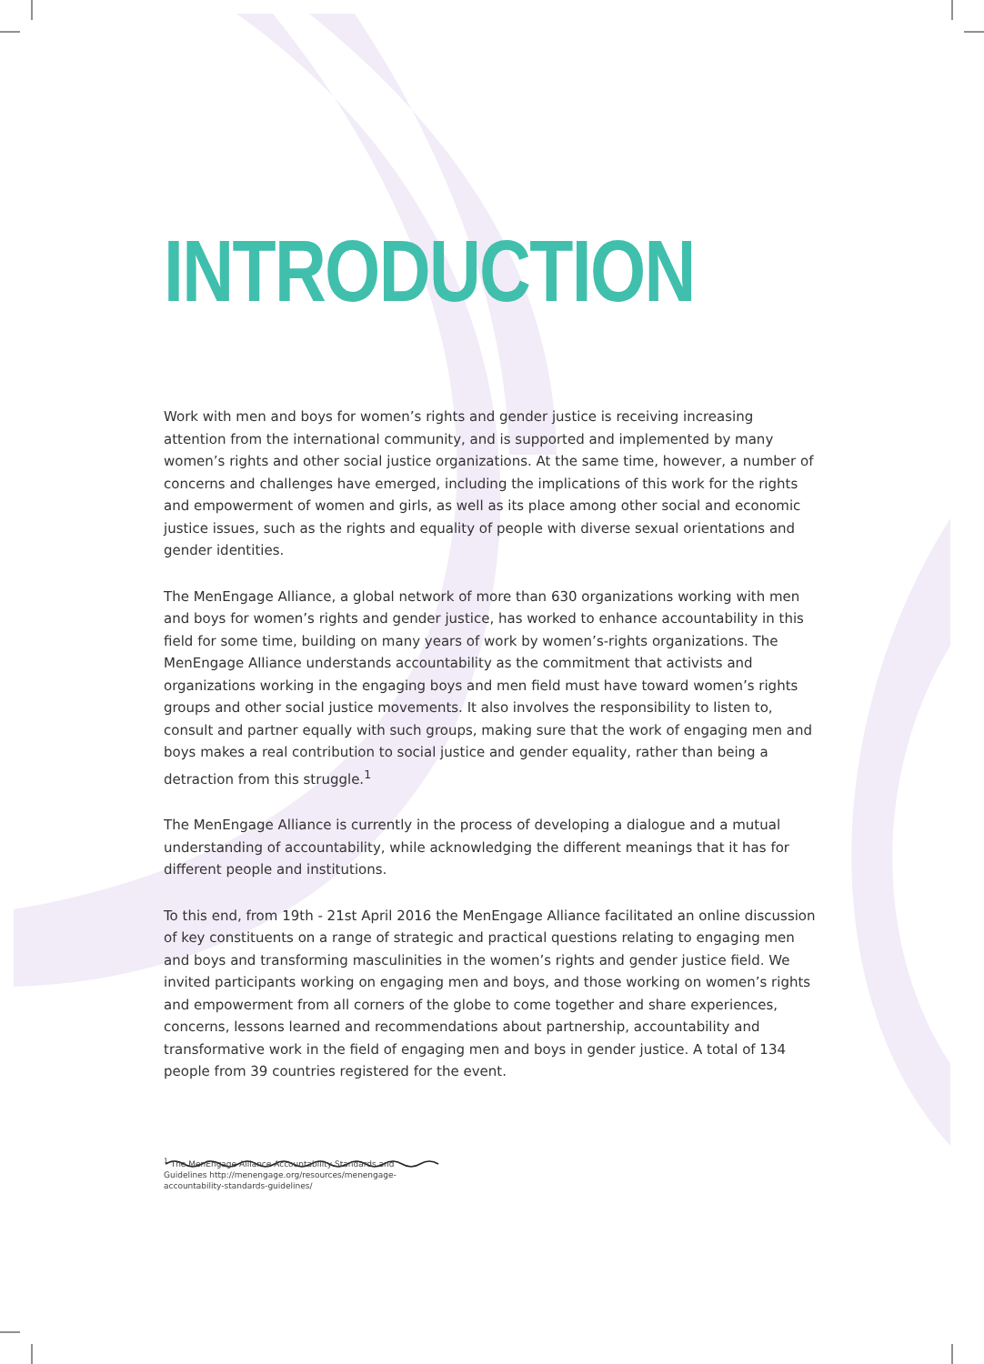INTRODUCTION
Work with men and boys for women’s rights and gender justice is receiving increasing attention from the international community, and is supported and implemented by many women’s rights and other social justice organizations. At the same time, however, a number of concerns and challenges have emerged, including the implications of this work for the rights and empowerment of women and girls, as well as its place among other social and economic justice issues, such as the rights and equality of people with diverse sexual orientations and gender identities.
The MenEngage Alliance, a global network of more than 630 organizations working with men and boys for women’s rights and gender justice, has worked to enhance accountability in this field for some time, building on many years of work by women’s-rights organizations. The MenEngage Alliance understands accountability as the commitment that activists and organizations working in the engaging boys and men field must have toward women’s rights groups and other social justice movements. It also involves the responsibility to listen to, consult and partner equally with such groups, making sure that the work of engaging men and boys makes a real contribution to social justice and gender equality, rather than being a detraction from this struggle.<sup>1</sup>
The MenEngage Alliance is currently in the process of developing a dialogue and a mutual understanding of accountability, while acknowledging the different meanings that it has for different people and institutions.
To this end, from 19th - 21st April 2016 the MenEngage Alliance facilitated an online discussion of key constituents on a range of strategic and practical questions relating to engaging men and boys and transforming masculinities in the women’s rights and gender justice field. We invited participants working on engaging men and boys, and those working on women’s rights and empowerment from all corners of the globe to come together and share experiences, concerns, lessons learned and recommendations about partnership, accountability and transformative work in the field of engaging men and boys in gender justice. A total of 134 people from 39 countries registered for the event.
<sup>1</sup> The MenEngage Alliance Accountability Standards and Guidelines http://menengage.org/resources/menengage-accountability-standards-guidelines/